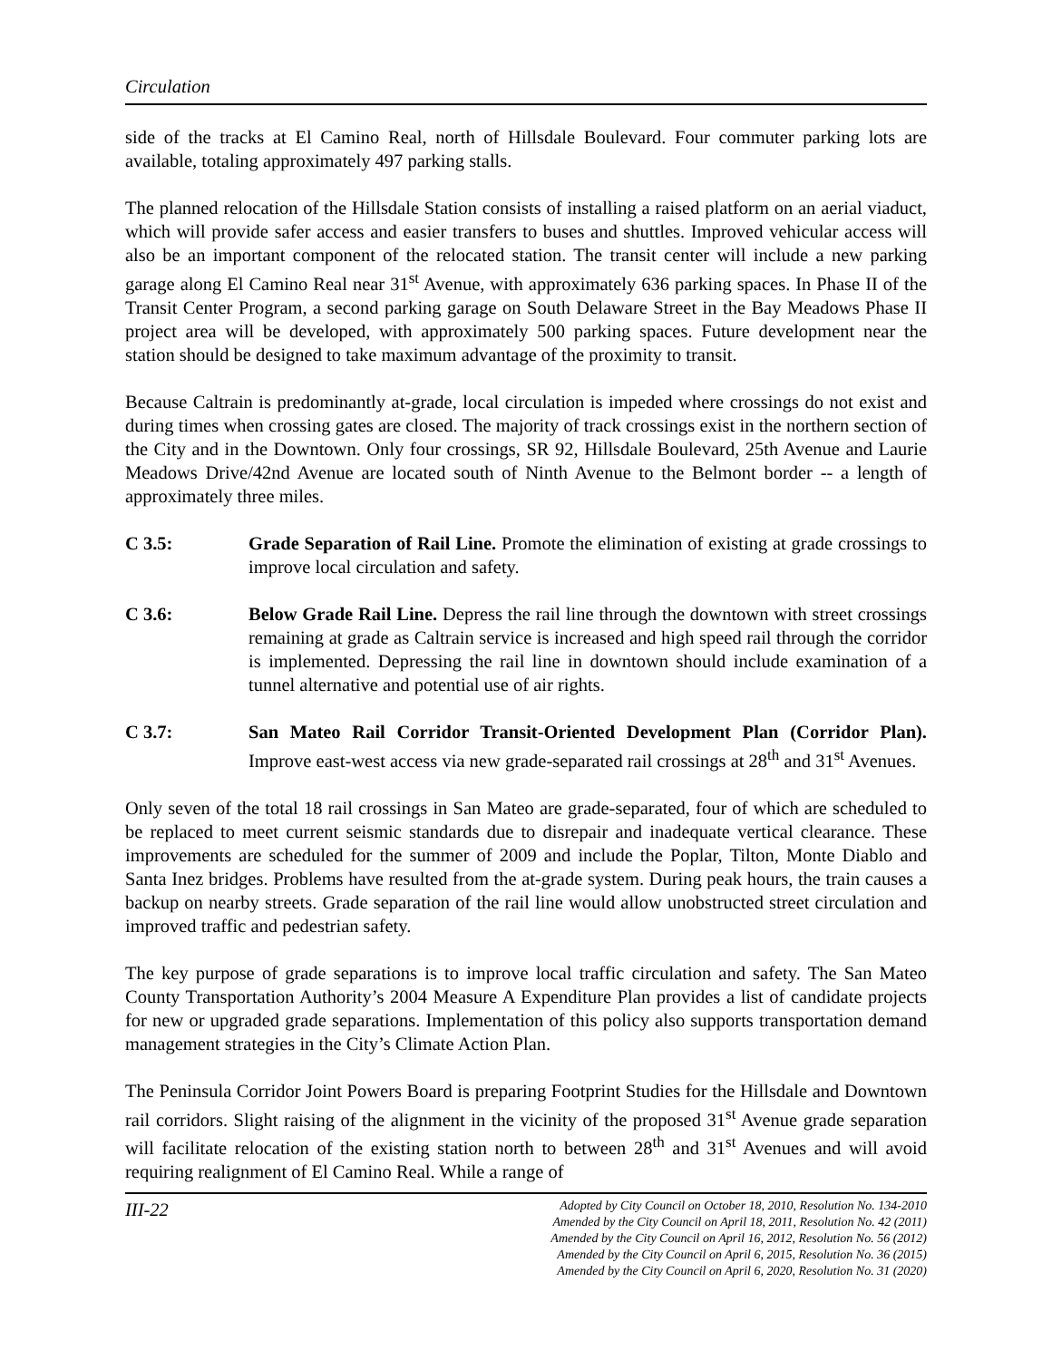Circulation
side of the tracks at El Camino Real, north of Hillsdale Boulevard. Four commuter parking lots are available, totaling approximately 497 parking stalls.
The planned relocation of the Hillsdale Station consists of installing a raised platform on an aerial viaduct, which will provide safer access and easier transfers to buses and shuttles. Improved vehicular access will also be an important component of the relocated station. The transit center will include a new parking garage along El Camino Real near 31<sup>st</sup> Avenue, with approximately 636 parking spaces. In Phase II of the Transit Center Program, a second parking garage on South Delaware Street in the Bay Meadows Phase II project area will be developed, with approximately 500 parking spaces. Future development near the station should be designed to take maximum advantage of the proximity to transit.
Because Caltrain is predominantly at-grade, local circulation is impeded where crossings do not exist and during times when crossing gates are closed. The majority of track crossings exist in the northern section of the City and in the Downtown. Only four crossings, SR 92, Hillsdale Boulevard, 25th Avenue and Laurie Meadows Drive/42nd Avenue are located south of Ninth Avenue to the Belmont border -- a length of approximately three miles.
C 3.5: Grade Separation of Rail Line. Promote the elimination of existing at grade crossings to improve local circulation and safety.
C 3.6: Below Grade Rail Line. Depress the rail line through the downtown with street crossings remaining at grade as Caltrain service is increased and high speed rail through the corridor is implemented. Depressing the rail line in downtown should include examination of a tunnel alternative and potential use of air rights.
C 3.7: San Mateo Rail Corridor Transit-Oriented Development Plan (Corridor Plan). Improve east-west access via new grade-separated rail crossings at 28<sup>th</sup> and 31<sup>st</sup> Avenues.
Only seven of the total 18 rail crossings in San Mateo are grade-separated, four of which are scheduled to be replaced to meet current seismic standards due to disrepair and inadequate vertical clearance. These improvements are scheduled for the summer of 2009 and include the Poplar, Tilton, Monte Diablo and Santa Inez bridges. Problems have resulted from the at-grade system. During peak hours, the train causes a backup on nearby streets. Grade separation of the rail line would allow unobstructed street circulation and improved traffic and pedestrian safety.
The key purpose of grade separations is to improve local traffic circulation and safety. The San Mateo County Transportation Authority’s 2004 Measure A Expenditure Plan provides a list of candidate projects for new or upgraded grade separations. Implementation of this policy also supports transportation demand management strategies in the City’s Climate Action Plan.
The Peninsula Corridor Joint Powers Board is preparing Footprint Studies for the Hillsdale and Downtown rail corridors. Slight raising of the alignment in the vicinity of the proposed 31<sup>st</sup> Avenue grade separation will facilitate relocation of the existing station north to between 28<sup>th</sup> and 31<sup>st</sup> Avenues and will avoid requiring realignment of El Camino Real. While a range of
III-22
Adopted by City Council on October 18, 2010, Resolution No. 134-2010
Amended by the City Council on April 18, 2011, Resolution No. 42 (2011)
Amended by the City Council on April 16, 2012, Resolution No. 56 (2012)
Amended by the City Council on April 6, 2015, Resolution No. 36 (2015)
Amended by the City Council on April 6, 2020, Resolution No. 31 (2020)